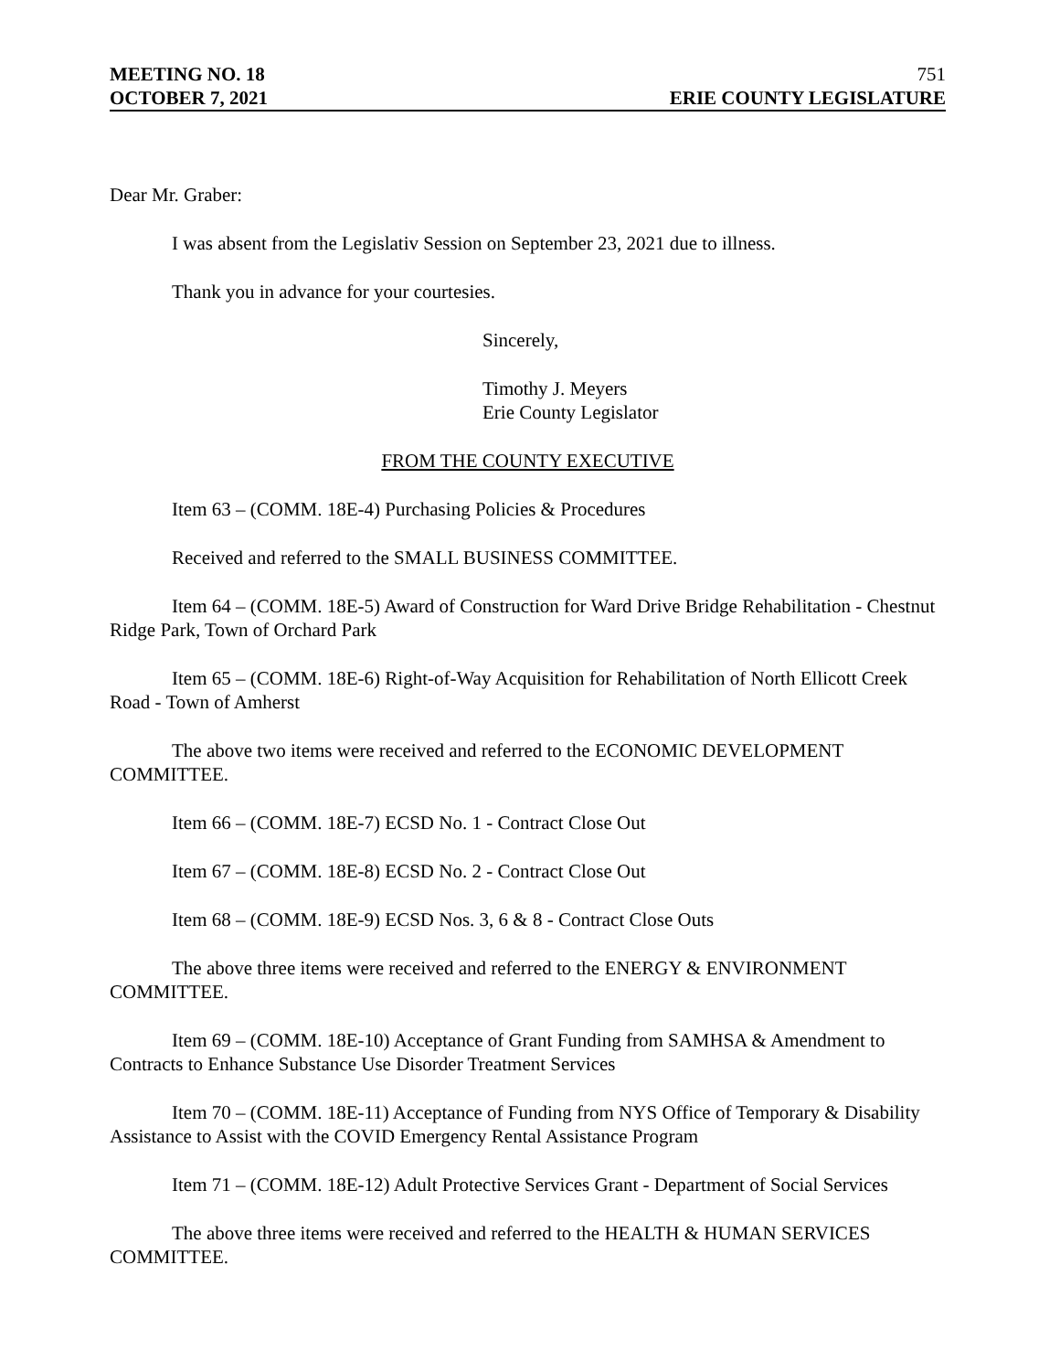MEETING NO. 18 751
OCTOBER 7, 2021 ERIE COUNTY LEGISLATURE
Dear Mr. Graber:
I was absent from the Legislativ Session on September 23, 2021 due to illness.
Thank you in advance for your courtesies.
Sincerely,
Timothy J. Meyers
Erie County Legislator
FROM THE COUNTY EXECUTIVE
Item 63 – (COMM. 18E-4) Purchasing Policies & Procedures
Received and referred to the SMALL BUSINESS COMMITTEE.
Item 64 – (COMM. 18E-5) Award of Construction for Ward Drive Bridge Rehabilitation - Chestnut Ridge Park, Town of Orchard Park
Item 65 – (COMM. 18E-6) Right-of-Way Acquisition for Rehabilitation of North Ellicott Creek Road - Town of Amherst
The above two items were received and referred to the ECONOMIC DEVELOPMENT COMMITTEE.
Item 66 – (COMM. 18E-7) ECSD No. 1 - Contract Close Out
Item 67 – (COMM. 18E-8) ECSD No. 2 - Contract Close Out
Item 68 – (COMM. 18E-9) ECSD Nos. 3, 6 & 8 - Contract Close Outs
The above three items were received and referred to the ENERGY & ENVIRONMENT COMMITTEE.
Item 69 – (COMM. 18E-10) Acceptance of Grant Funding from SAMHSA & Amendment to Contracts to Enhance Substance Use Disorder Treatment Services
Item 70 – (COMM. 18E-11) Acceptance of Funding from NYS Office of Temporary & Disability Assistance to Assist with the COVID Emergency Rental Assistance Program
Item 71 – (COMM. 18E-12) Adult Protective Services Grant - Department of Social Services
The above three items were received and referred to the HEALTH & HUMAN SERVICES COMMITTEE.